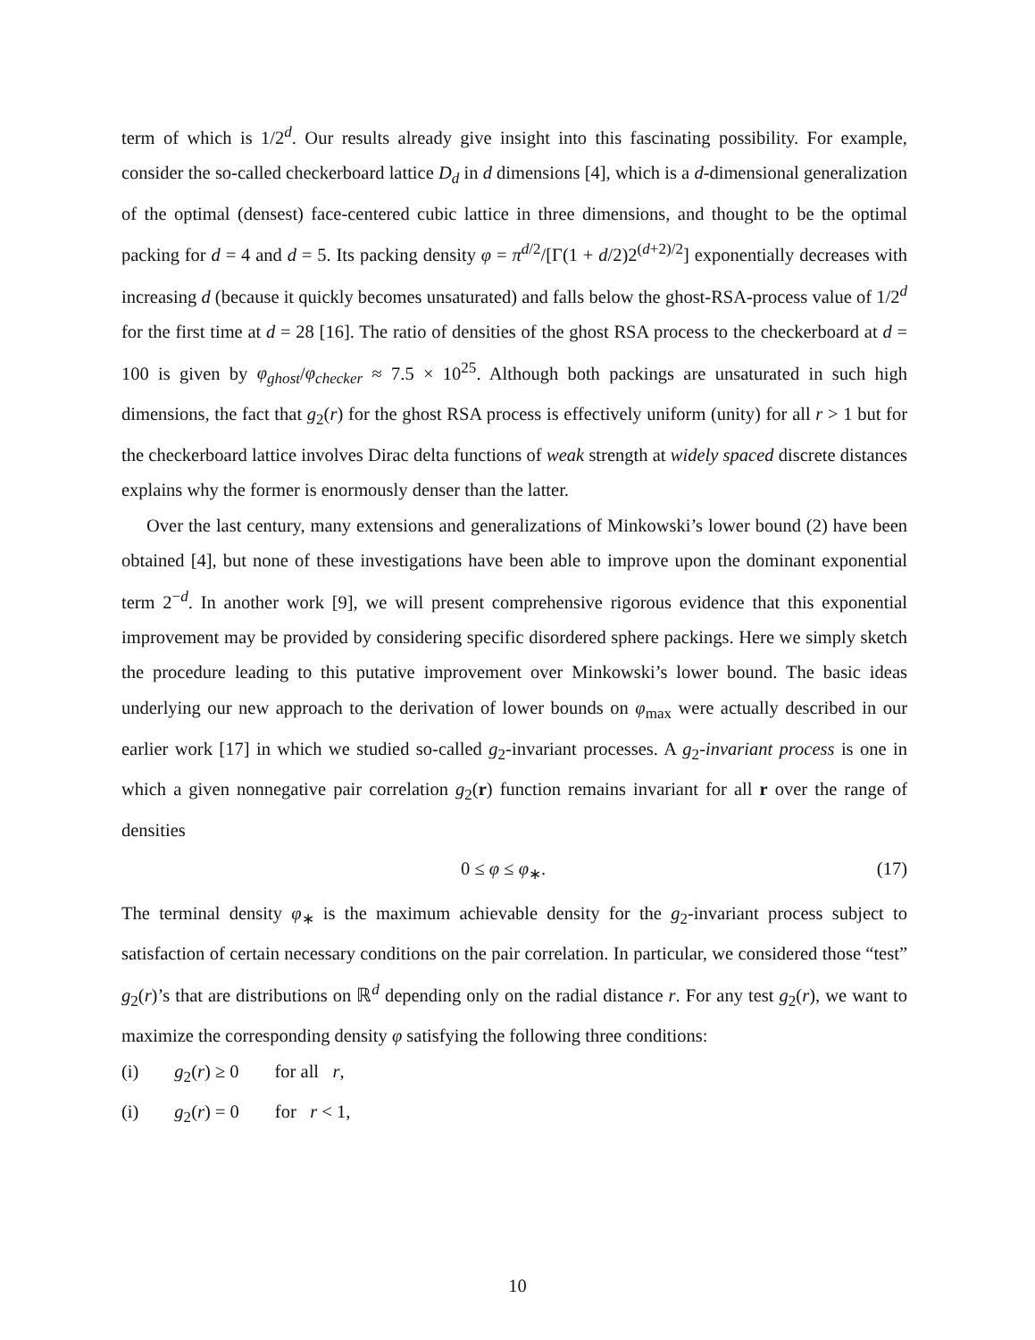term of which is 1/2<sup>d</sup>. Our results already give insight into this fascinating possibility. For example, consider the so-called checkerboard lattice D<sub>d</sub> in d dimensions [4], which is a d-dimensional generalization of the optimal (densest) face-centered cubic lattice in three dimensions, and thought to be the optimal packing for d = 4 and d = 5. Its packing density φ = π<sup>d/2</sup>/[Γ(1 + d/2)2<sup>(d+2)/2</sup>] exponentially decreases with increasing d (because it quickly becomes unsaturated) and falls below the ghost-RSA-process value of 1/2<sup>d</sup> for the first time at d = 28 [16]. The ratio of densities of the ghost RSA process to the checkerboard at d = 100 is given by φ<sub>ghost</sub>/φ<sub>checker</sub> ≈ 7.5 × 10<sup>25</sup>. Although both packings are unsaturated in such high dimensions, the fact that g<sub>2</sub>(r) for the ghost RSA process is effectively uniform (unity) for all r > 1 but for the checkerboard lattice involves Dirac delta functions of weak strength at widely spaced discrete distances explains why the former is enormously denser than the latter.
Over the last century, many extensions and generalizations of Minkowski’s lower bound (2) have been obtained [4], but none of these investigations have been able to improve upon the dominant exponential term 2<sup>−d</sup>. In another work [9], we will present comprehensive rigorous evidence that this exponential improvement may be provided by considering specific disordered sphere packings. Here we simply sketch the procedure leading to this putative improvement over Minkowski’s lower bound. The basic ideas underlying our new approach to the derivation of lower bounds on φ<sub>max</sub> were actually described in our earlier work [17] in which we studied so-called g<sub>2</sub>-invariant processes. A g<sub>2</sub>-invariant process is one in which a given nonnegative pair correlation g<sub>2</sub>(r) function remains invariant for all r over the range of densities
0 ≤ φ ≤ φ<sub>∗</sub>. (17)
The terminal density φ<sub>∗</sub> is the maximum achievable density for the g<sub>2</sub>-invariant process subject to satisfaction of certain necessary conditions on the pair correlation. In particular, we considered those “test” g<sub>2</sub>(r)’s that are distributions on ℝ<sup>d</sup> depending only on the radial distance r. For any test g<sub>2</sub>(r), we want to maximize the corresponding density φ satisfying the following three conditions:
(i) g<sub>2</sub>(r) ≥ 0 for all r,
(i) g<sub>2</sub>(r) = 0 for r < 1,
10